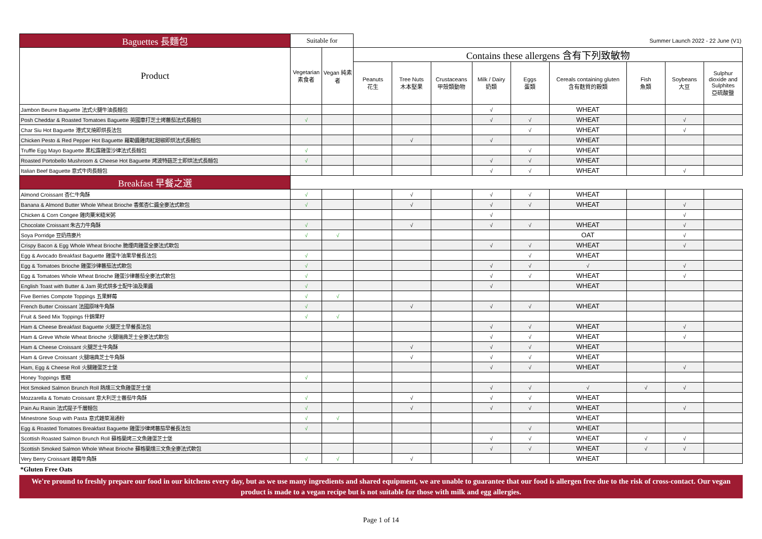| Baguettes 長麵包 | Suitable for | | Summer Launch 2022 - 22 June (V1) | | | | | | | | |
| --- | --- | --- | --- | --- | --- | --- | --- | --- | --- | --- | --- |
| Product | Vegetarian 素食者 | Vegan 純素者 | Contains these allergens 含有下列致敏物 | | | | | | | | |
| | | | Peanuts 花生 | Tree Nuts 木本堅果 | Crustaceans 甲殼類動物 | Milk / Dairy 奶類 | Eggs 蛋類 | Cereals containing gluten 含有麩質的穀類 | Fish 魚類 | Soybeans 大豆 | Sulphur dioxide and Sulphites 亞硫酸鹽 |
| Jambon Beurre Baguette 法式火腿牛油長麵包 | | | | | | √ | | WHEAT | | | |
| Posh Cheddar & Roasted Tomatoes Baguette 英國車打芝士烤蕃茄法式長麵包 | √ | | | | | √ | √ | WHEAT | | √ | |
| Char Siu Hot Baguette 港式叉燒即烘長法包 | | | | | | | √ | WHEAT | | √ | |
| Chicken Pesto & Red Pepper Hot Baguette 羅勒醬雞肉紅甜椒即烘法式長麵包 | | | | √ | | √ | | WHEAT | | | |
| Truffle Egg Mayo Baguette 黑松露雞蛋沙律法式長麵包 | √ | | | | | | √ | WHEAT | | | |
| Roasted Portobello Mushroom & Cheese Hot Baguette 烤波特菇芝士即烘法式長麵包 | √ | | | | | √ | √ | WHEAT | | | |
| Italian Beef Baguette 意式牛肉長麵包 | | | | | | √ | √ | WHEAT | | √ | |
| Breakfast 早餐之選 | | | | | | | | | | | |
| Almond Croissant 杏仁牛角酥 | √ | | | √ | | √ | √ | WHEAT | | | |
| Banana & Almond Butter Whole Wheat Brioche 香蕉杏仁醬全麥法式軟包 | √ | | | √ | | √ | √ | WHEAT | | √ | |
| Chicken & Corn Congee 雞肉粟米糙米粥 | | | | | | √ | | | | √ | |
| Chocolate Croissant 朱古力牛角酥 | √ | | | √ | | √ | √ | WHEAT | | √ | |
| Soya Porridge 豆奶燕麥片 | √ | √ | | | | | | OAT | | √ | |
| Crispy Bacon & Egg Whole Wheat Brioche 脆煙肉雞蛋全麥法式軟包 | | | | | | √ | √ | WHEAT | | √ | |
| Egg & Avocado Breakfast Baguette 雞蛋牛油果早餐長法包 | √ | | | | | | √ | WHEAT | | | |
| Egg & Tomatoes Brioche 雞蛋沙律蕃茄法式軟包 | √ | | | | | √ | √ | √ | | √ | |
| Egg & Tomatoes Whole Wheat Brioche 雞蛋沙律蕃茄全麥法式軟包 | √ | | | | | √ | √ | WHEAT | | √ | |
| English Toast with Butter & Jam 英式烘多士配牛油及果醬 | √ | | | | | √ | | WHEAT | | | |
| Five Berries Compote Toppings 五果鮮莓 | √ | √ | | | | | | | | | |
| French Butter Croissant 法國原味牛角酥 | √ | | | √ | | √ | √ | WHEAT | | | |
| Fruit & Seed Mix Toppings 什錦果籽 | √ | √ | | | | | | | | | |
| Ham & Cheese Breakfast Baguette 火腿芝士早餐長法包 | | | | | | √ | √ | WHEAT | | √ | |
| Ham & Greve Whole Wheat Brioche 火腿瑞典芝士全麥法式軟包 | | | | | | √ | √ | WHEAT | | √ | |
| Ham & Cheese Croissant 火腿芝士牛角酥 | | | | √ | | √ | √ | WHEAT | | | |
| Ham & Greve Croissant 火腿瑞典芝士牛角酥 | | | | √ | | √ | √ | WHEAT | | | |
| Ham, Egg & Cheese Roll 火腿雞蛋芝士堡 | | | | | | √ | √ | WHEAT | | √ | |
| Honey Toppings 蜜糖 | √ | | | | | | | | | | |
| Hot Smoked Salmon Brunch Roll 熱燻三文魚雞蛋芝士堡 | | | | | | √ | √ | √ | √ | √ | |
| Mozzarella & Tomato Croissant 意大利芝士蕃茄牛角酥 | √ | | | √ | | √ | √ | WHEAT | | | |
| Pain Au Raisin 法式提子千層麵包 | √ | | | √ | | √ | √ | WHEAT | | √ | |
| Minestrone Soup with Pasta 意式雜菜湯通粉 | √ | √ | | | | | | WHEAT | | | |
| Egg & Roasted Tomatoes Breakfast Baguette 雞蛋沙律烤蕃茄早餐長法包 | √ | | | | | | √ | WHEAT | | | |
| Scottish Roasted Salmon Brunch Roll 蘇格蘭烤三文魚雞蛋芝士堡 | | | | | | √ | √ | WHEAT | √ | √ | |
| Scottish Smoked Salmon Whole Wheat Brioche 蘇格蘭燻三文魚全麥法式軟包 | | | | | | √ | √ | WHEAT | √ | √ | |
| Very Berry Croissant 雜莓牛角酥 | √ | √ | | √ | | | | WHEAT | | | |
*Gluten Free Oats
We're pround to freshly prepare our food in our kitchens every day, but as we use many ingredients and shared equipment, we are unable to guarantee that our food is allergen free due to the risk of cross-contact. Our vegan product is made to a vegan recipe but is not suitable for those with milk and egg allergies.
Page 1 of 14